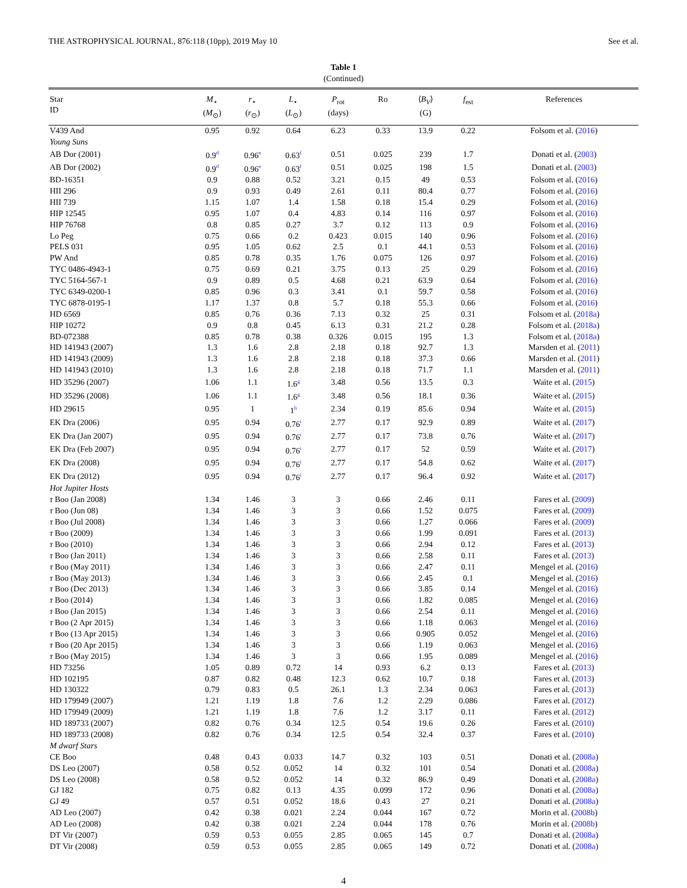THE ASTROPHYSICAL JOURNAL, 876:118 (10pp), 2019 May 10 See et al.
Table 1
(Continued)
| Star ID | M<sub>⋆</sub> ( M<sub>⊙</sub>) | r<sub>⋆</sub> ( r<sub>⊙</sub>) | L<sub>⋆</sub> ( L<sub>⊙</sub>) | P<sub>rot</sub> (days) | Ro | ⟨ B<sub>V</sub> ⟩ (G) | f<sub>est</sub> | References |
| --- | --- | --- | --- | --- | --- | --- | --- | --- |
| V439 And | 0.95 | 0.92 | 0.64 | 6.23 | 0.33 | 13.9 | 0.22 | Folsom et al. ( 2016 ) |
| Young Suns | | | | | | | | |
| AB Dor (2001) | 0.9<sup>d</sup> | 0.96<sup>e</sup> | 0.63<sup>f</sup> | 0.51 | 0.025 | 239 | 1.7 | Donati et al. ( 2003 ) |
| AB Dor (2002) | 0.9<sup>d</sup> | 0.96<sup>e</sup> | 0.63<sup>f</sup> | 0.51 | 0.025 | 198 | 1.5 | Donati et al. ( 2003 ) |
| BD-16351 | 0.9 | 0.88 | 0.52 | 3.21 | 0.15 | 49 | 0.53 | Folsom et al. ( 2016 ) |
| HII 296 | 0.9 | 0.93 | 0.49 | 2.61 | 0.11 | 80.4 | 0.77 | Folsom et al. ( 2016 ) |
| HII 739 | 1.15 | 1.07 | 1.4 | 1.58 | 0.18 | 15.4 | 0.29 | Folsom et al. ( 2016 ) |
| HIP 12545 | 0.95 | 1.07 | 0.4 | 4.83 | 0.14 | 116 | 0.97 | Folsom et al. ( 2016 ) |
| HIP 76768 | 0.8 | 0.85 | 0.27 | 3.7 | 0.12 | 113 | 0.9 | Folsom et al. ( 2016 ) |
| Lo Peg | 0.75 | 0.66 | 0.2 | 0.423 | 0.015 | 140 | 0.96 | Folsom et al. ( 2016 ) |
| PELS 031 | 0.95 | 1.05 | 0.62 | 2.5 | 0.1 | 44.1 | 0.53 | Folsom et al. ( 2016 ) |
| PW And | 0.85 | 0.78 | 0.35 | 1.76 | 0.075 | 126 | 0.97 | Folsom et al. ( 2016 ) |
| TYC 0486-4943-1 | 0.75 | 0.69 | 0.21 | 3.75 | 0.13 | 25 | 0.29 | Folsom et al. ( 2016 ) |
| TYC 5164-567-1 | 0.9 | 0.89 | 0.5 | 4.68 | 0.21 | 63.9 | 0.64 | Folsom et al. ( 2016 ) |
| TYC 6349-0200-1 | 0.85 | 0.96 | 0.3 | 3.41 | 0.1 | 59.7 | 0.58 | Folsom et al. ( 2016 ) |
| TYC 6878-0195-1 | 1.17 | 1.37 | 0.8 | 5.7 | 0.18 | 55.3 | 0.66 | Folsom et al. ( 2016 ) |
| HD 6569 | 0.85 | 0.76 | 0.36 | 7.13 | 0.32 | 25 | 0.31 | Folsom et al. ( 2018a ) |
| HIP 10272 | 0.9 | 0.8 | 0.45 | 6.13 | 0.31 | 21.2 | 0.28 | Folsom et al. ( 2018a ) |
| BD-072388 | 0.85 | 0.78 | 0.38 | 0.326 | 0.015 | 195 | 1.3 | Folsom et al. ( 2018a ) |
| HD 141943 (2007) | 1.3 | 1.6 | 2.8 | 2.18 | 0.18 | 92.7 | 1.3 | Marsden et al. ( 2011 ) |
| HD 141943 (2009) | 1.3 | 1.6 | 2.8 | 2.18 | 0.18 | 37.3 | 0.66 | Marsden et al. ( 2011 ) |
| HD 141943 (2010) | 1.3 | 1.6 | 2.8 | 2.18 | 0.18 | 71.7 | 1.1 | Marsden et al. ( 2011 ) |
| HD 35296 (2007) | 1.06 | 1.1 | 1.6<sup>g</sup> | 3.48 | 0.56 | 13.5 | 0.3 | Waite et al. ( 2015 ) |
| HD 35296 (2008) | 1.06 | 1.1 | 1.6<sup>g</sup> | 3.48 | 0.56 | 18.1 | 0.36 | Waite et al. ( 2015 ) |
| HD 29615 | 0.95 | 1 | 1<sup>h</sup> | 2.34 | 0.19 | 85.6 | 0.94 | Waite et al. ( 2015 ) |
| EK Dra (2006) | 0.95 | 0.94 | 0.76<sup>i</sup> | 2.77 | 0.17 | 92.9 | 0.89 | Waite et al. ( 2017 ) |
| EK Dra (Jan 2007) | 0.95 | 0.94 | 0.76<sup>i</sup> | 2.77 | 0.17 | 73.8 | 0.76 | Waite et al. ( 2017 ) |
| EK Dra (Feb 2007) | 0.95 | 0.94 | 0.76<sup>i</sup> | 2.77 | 0.17 | 52 | 0.59 | Waite et al. ( 2017 ) |
| EK Dra (2008) | 0.95 | 0.94 | 0.76<sup>i</sup> | 2.77 | 0.17 | 54.8 | 0.62 | Waite et al. ( 2017 ) |
| EK Dra (2012) | 0.95 | 0.94 | 0.76<sup>i</sup> | 2.77 | 0.17 | 96.4 | 0.92 | Waite et al. ( 2017 ) |
| Hot Jupiter Hosts | | | | | | | | |
| τ Boo (Jan 2008) | 1.34 | 1.46 | 3 | 3 | 0.66 | 2.46 | 0.11 | Fares et al. ( 2009 ) |
| τ Boo (Jun 08) | 1.34 | 1.46 | 3 | 3 | 0.66 | 1.52 | 0.075 | Fares et al. ( 2009 ) |
| τ Boo (Jul 2008) | 1.34 | 1.46 | 3 | 3 | 0.66 | 1.27 | 0.066 | Fares et al. ( 2009 ) |
| τ Boo (2009) | 1.34 | 1.46 | 3 | 3 | 0.66 | 1.99 | 0.091 | Fares et al. ( 2013 ) |
| τ Boo (2010) | 1.34 | 1.46 | 3 | 3 | 0.66 | 2.94 | 0.12 | Fares et al. ( 2013 ) |
| τ Boo (Jan 2011) | 1.34 | 1.46 | 3 | 3 | 0.66 | 2.58 | 0.11 | Fares et al. ( 2013 ) |
| τ Boo (May 2011) | 1.34 | 1.46 | 3 | 3 | 0.66 | 2.47 | 0.11 | Mengel et al. ( 2016 ) |
| τ Boo (May 2013) | 1.34 | 1.46 | 3 | 3 | 0.66 | 2.45 | 0.1 | Mengel et al. ( 2016 ) |
| τ Boo (Dec 2013) | 1.34 | 1.46 | 3 | 3 | 0.66 | 3.85 | 0.14 | Mengel et al. ( 2016 ) |
| τ Boo (2014) | 1.34 | 1.46 | 3 | 3 | 0.66 | 1.82 | 0.085 | Mengel et al. ( 2016 ) |
| τ Boo (Jan 2015) | 1.34 | 1.46 | 3 | 3 | 0.66 | 2.54 | 0.11 | Mengel et al. ( 2016 ) |
| τ Boo (2 Apr 2015) | 1.34 | 1.46 | 3 | 3 | 0.66 | 1.18 | 0.063 | Mengel et al. ( 2016 ) |
| τ Boo (13 Apr 2015) | 1.34 | 1.46 | 3 | 3 | 0.66 | 0.905 | 0.052 | Mengel et al. ( 2016 ) |
| τ Boo (20 Apr 2015) | 1.34 | 1.46 | 3 | 3 | 0.66 | 1.19 | 0.063 | Mengel et al. ( 2016 ) |
| τ Boo (May 2015) | 1.34 | 1.46 | 3 | 3 | 0.66 | 1.95 | 0.089 | Mengel et al. ( 2016 ) |
| HD 73256 | 1.05 | 0.89 | 0.72 | 14 | 0.93 | 6.2 | 0.13 | Fares et al. ( 2013 ) |
| HD 102195 | 0.87 | 0.82 | 0.48 | 12.3 | 0.62 | 10.7 | 0.18 | Fares et al. ( 2013 ) |
| HD 130322 | 0.79 | 0.83 | 0.5 | 26.1 | 1.3 | 2.34 | 0.063 | Fares et al. ( 2013 ) |
| HD 179949 (2007) | 1.21 | 1.19 | 1.8 | 7.6 | 1.2 | 2.29 | 0.086 | Fares et al. ( 2012 ) |
| HD 179949 (2009) | 1.21 | 1.19 | 1.8 | 7.6 | 1.2 | 3.17 | 0.11 | Fares et al. ( 2012 ) |
| HD 189733 (2007) | 0.82 | 0.76 | 0.34 | 12.5 | 0.54 | 19.6 | 0.26 | Fares et al. ( 2010 ) |
| HD 189733 (2008) | 0.82 | 0.76 | 0.34 | 12.5 | 0.54 | 32.4 | 0.37 | Fares et al. ( 2010 ) |
| M dwarf Stars | | | | | | | | |
| CE Boo | 0.48 | 0.43 | 0.033 | 14.7 | 0.32 | 103 | 0.51 | Donati et al. ( 2008a ) |
| DS Leo (2007) | 0.58 | 0.52 | 0.052 | 14 | 0.32 | 101 | 0.54 | Donati et al. ( 2008a ) |
| DS Leo (2008) | 0.58 | 0.52 | 0.052 | 14 | 0.32 | 86.9 | 0.49 | Donati et al. ( 2008a ) |
| GJ 182 | 0.75 | 0.82 | 0.13 | 4.35 | 0.099 | 172 | 0.96 | Donati et al. ( 2008a ) |
| GJ 49 | 0.57 | 0.51 | 0.052 | 18.6 | 0.43 | 27 | 0.21 | Donati et al. ( 2008a ) |
| AD Leo (2007) | 0.42 | 0.38 | 0.021 | 2.24 | 0.044 | 167 | 0.72 | Morin et al. ( 2008b ) |
| AD Leo (2008) | 0.42 | 0.38 | 0.021 | 2.24 | 0.044 | 178 | 0.76 | Morin et al. ( 2008b ) |
| DT Vir (2007) | 0.59 | 0.53 | 0.055 | 2.85 | 0.065 | 145 | 0.7 | Donati et al. ( 2008a ) |
| DT Vir (2008) | 0.59 | 0.53 | 0.055 | 2.85 | 0.065 | 149 | 0.72 | Donati et al. ( 2008a ) |
4